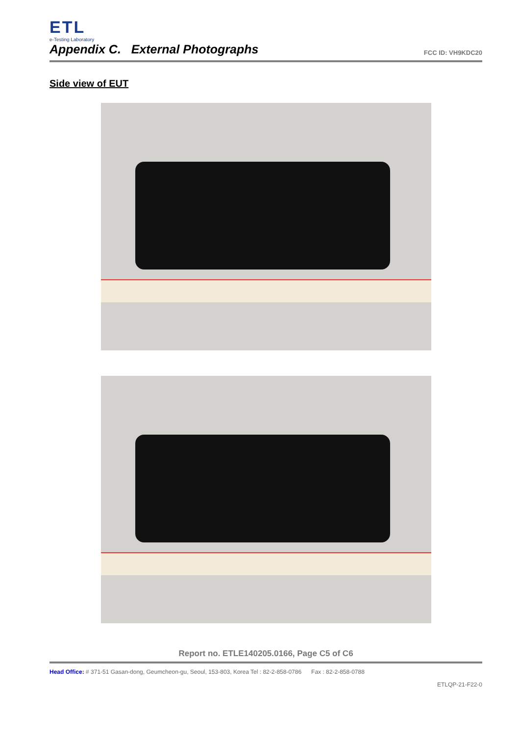ETL
e-Testing Laboratory
Appendix C. External Photographs
FCC ID: VH9KDC20
Side view of EUT
Report no. ETLE140205.0166, Page C5 of C6
Head Office: # 371-51 Gasan-dong, Geumcheon-gu, Seoul, 153-803, Korea Tel : 82-2-858-0786 Fax : 82-2-858-0788
ETLQP-21-F22-0